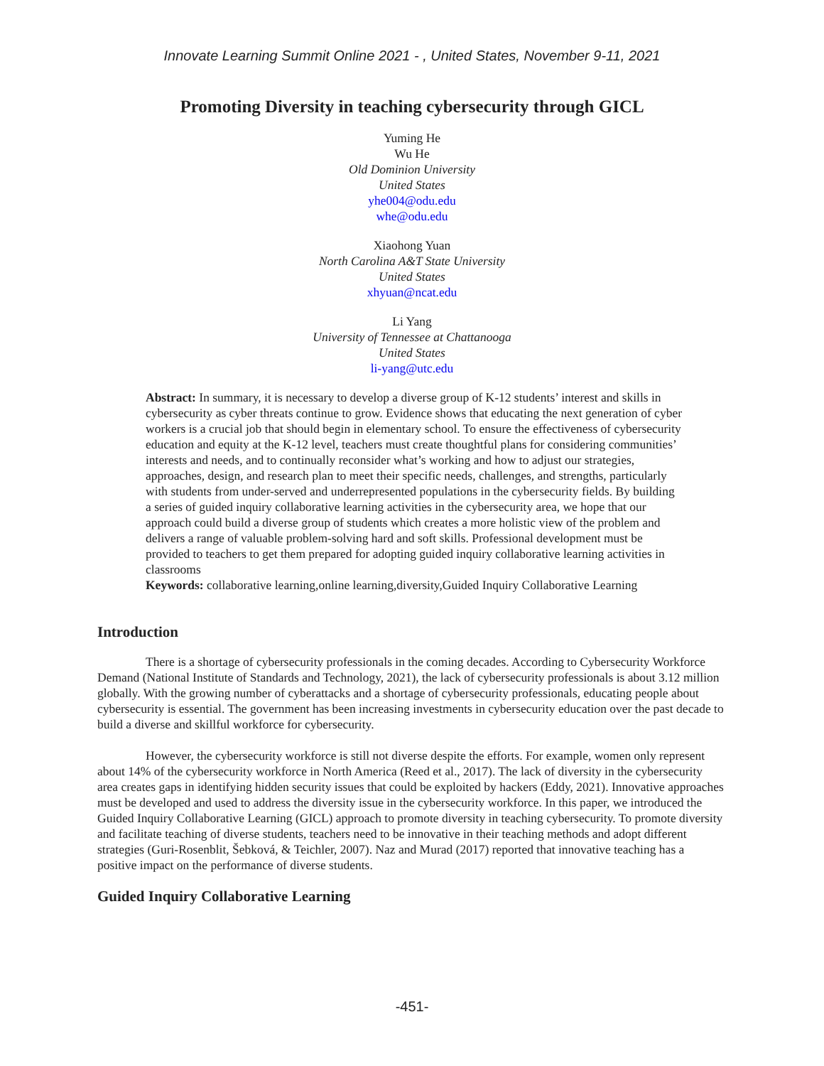Innovate Learning Summit Online 2021 - , United States, November 9-11, 2021
Promoting Diversity in teaching cybersecurity through GICL
Yuming He
Wu He
Old Dominion University
United States
yhe004@odu.edu
whe@odu.edu
Xiaohong Yuan
North Carolina A&T State University
United States
xhyuan@ncat.edu
Li Yang
University of Tennessee at Chattanooga
United States
li-yang@utc.edu
Abstract: In summary, it is necessary to develop a diverse group of K-12 students’ interest and skills in cybersecurity as cyber threats continue to grow. Evidence shows that educating the next generation of cyber workers is a crucial job that should begin in elementary school. To ensure the effectiveness of cybersecurity education and equity at the K-12 level, teachers must create thoughtful plans for considering communities’ interests and needs, and to continually reconsider what’s working and how to adjust our strategies, approaches, design, and research plan to meet their specific needs, challenges, and strengths, particularly with students from under-served and underrepresented populations in the cybersecurity fields. By building a series of guided inquiry collaborative learning activities in the cybersecurity area, we hope that our approach could build a diverse group of students which creates a more holistic view of the problem and delivers a range of valuable problem-solving hard and soft skills. Professional development must be provided to teachers to get them prepared for adopting guided inquiry collaborative learning activities in classrooms
Keywords: collaborative learning,online learning,diversity,Guided Inquiry Collaborative Learning
Introduction
There is a shortage of cybersecurity professionals in the coming decades. According to Cybersecurity Workforce Demand (National Institute of Standards and Technology, 2021), the lack of cybersecurity professionals is about 3.12 million globally. With the growing number of cyberattacks and a shortage of cybersecurity professionals, educating people about cybersecurity is essential. The government has been increasing investments in cybersecurity education over the past decade to build a diverse and skillful workforce for cybersecurity.
However, the cybersecurity workforce is still not diverse despite the efforts. For example, women only represent about 14% of the cybersecurity workforce in North America (Reed et al., 2017). The lack of diversity in the cybersecurity area creates gaps in identifying hidden security issues that could be exploited by hackers (Eddy, 2021). Innovative approaches must be developed and used to address the diversity issue in the cybersecurity workforce. In this paper, we introduced the Guided Inquiry Collaborative Learning (GICL) approach to promote diversity in teaching cybersecurity. To promote diversity and facilitate teaching of diverse students, teachers need to be innovative in their teaching methods and adopt different strategies (Guri-Rosenblit, Šebková, & Teichler, 2007). Naz and Murad (2017) reported that innovative teaching has a positive impact on the performance of diverse students.
Guided Inquiry Collaborative Learning
-451-